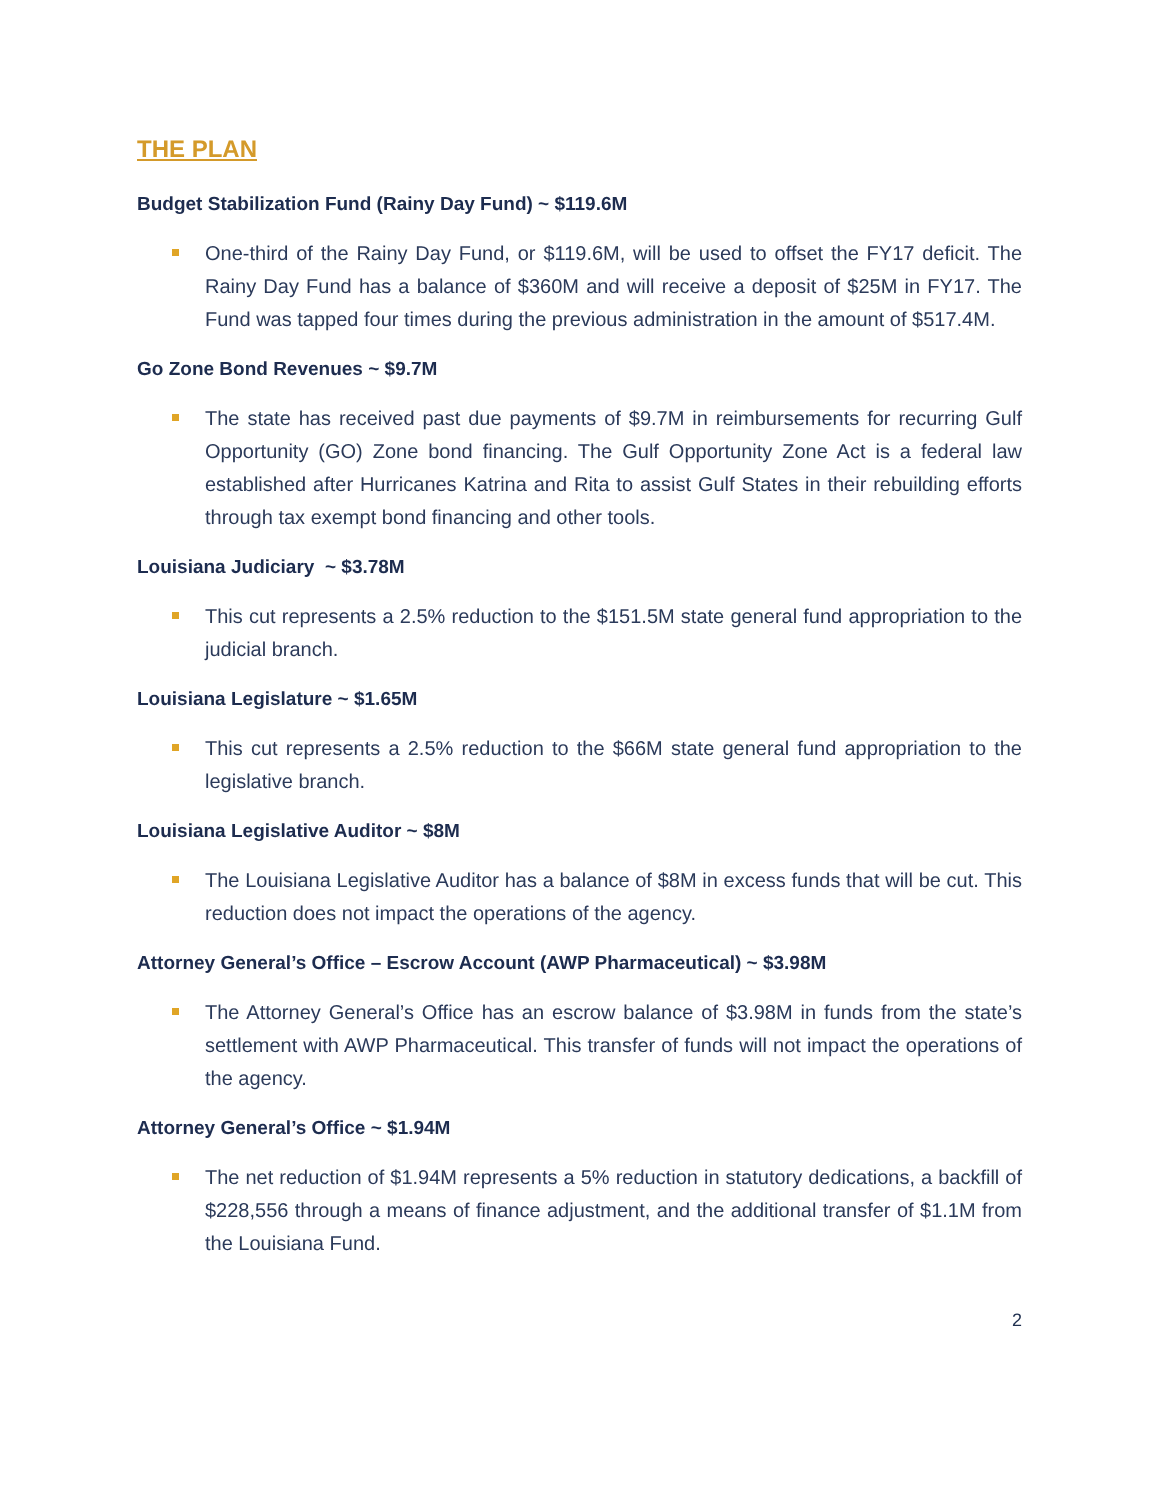THE PLAN
Budget Stabilization Fund (Rainy Day Fund) ~ $119.6M
One-third of the Rainy Day Fund, or $119.6M, will be used to offset the FY17 deficit. The Rainy Day Fund has a balance of $360M and will receive a deposit of $25M in FY17. The Fund was tapped four times during the previous administration in the amount of $517.4M.
Go Zone Bond Revenues ~ $9.7M
The state has received past due payments of $9.7M in reimbursements for recurring Gulf Opportunity (GO) Zone bond financing. The Gulf Opportunity Zone Act is a federal law established after Hurricanes Katrina and Rita to assist Gulf States in their rebuilding efforts through tax exempt bond financing and other tools.
Louisiana Judiciary ~ $3.78M
This cut represents a 2.5% reduction to the $151.5M state general fund appropriation to the judicial branch.
Louisiana Legislature ~ $1.65M
This cut represents a 2.5% reduction to the $66M state general fund appropriation to the legislative branch.
Louisiana Legislative Auditor ~ $8M
The Louisiana Legislative Auditor has a balance of $8M in excess funds that will be cut. This reduction does not impact the operations of the agency.
Attorney General’s Office – Escrow Account (AWP Pharmaceutical) ~ $3.98M
The Attorney General’s Office has an escrow balance of $3.98M in funds from the state’s settlement with AWP Pharmaceutical. This transfer of funds will not impact the operations of the agency.
Attorney General’s Office ~ $1.94M
The net reduction of $1.94M represents a 5% reduction in statutory dedications, a backfill of $228,556 through a means of finance adjustment, and the additional transfer of $1.1M from the Louisiana Fund.
2